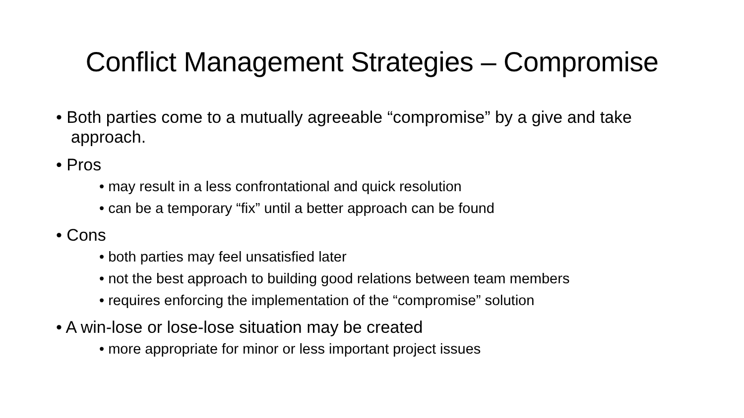Conflict Management Strategies – Compromise
• Both parties come to a mutually agreeable “compromise” by a give and take approach.
• Pros
• may result in a less confrontational and quick resolution
• can be a temporary “fix” until a better approach can be found
• Cons
• both parties may feel unsatisfied later
• not the best approach to building good relations between team members
• requires enforcing the implementation of the “compromise” solution
• A win-lose or lose-lose situation may be created
• more appropriate for minor or less important project issues